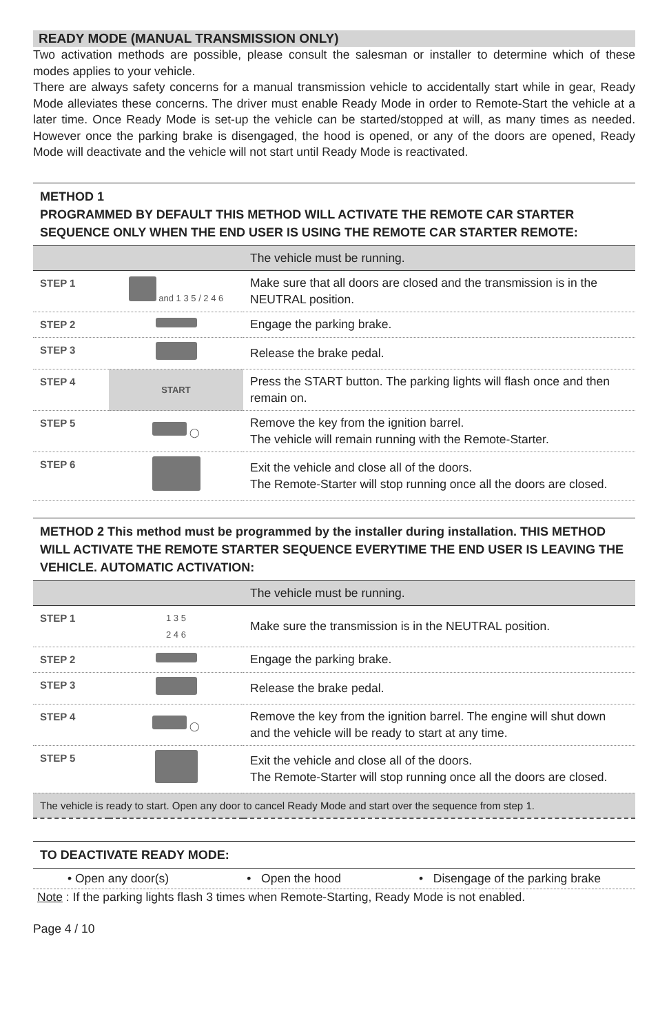READY MODE (MANUAL TRANSMISSION ONLY)
Two activation methods are possible, please consult the salesman or installer to determine which of these modes applies to your vehicle.
There are always safety concerns for a manual transmission vehicle to accidentally start while in gear, Ready Mode alleviates these concerns. The driver must enable Ready Mode in order to Remote-Start the vehicle at a later time. Once Ready Mode is set-up the vehicle can be started/stopped at will, as many times as needed. However once the parking brake is disengaged, the hood is opened, or any of the doors are opened, Ready Mode will deactivate and the vehicle will not start until Ready Mode is reactivated.
METHOD 1
PROGRAMMED BY DEFAULT THIS METHOD WILL ACTIVATE THE REMOTE CAR STARTER SEQUENCE ONLY WHEN THE END USER IS USING THE REMOTE CAR STARTER REMOTE:
| | | The vehicle must be running. |
| STEP 1 | and 1 3 5 / 2 4 6 | Make sure that all doors are closed and the transmission is in the NEUTRAL position. |
| STEP 2 | | Engage the parking brake. |
| STEP 3 | | Release the brake pedal. |
| STEP 4 | START | Press the START button. The parking lights will flash once and then remain on. |
| STEP 5 | ◯ | Remove the key from the ignition barrel. The vehicle will remain running with the Remote-Starter. |
| STEP 6 | | Exit the vehicle and close all of the doors. The Remote-Starter will stop running once all the doors are closed. |
METHOD 2 This method must be programmed by the installer during installation. THIS METHOD WILL ACTIVATE THE REMOTE STARTER SEQUENCE EVERYTIME THE END USER IS LEAVING THE VEHICLE. AUTOMATIC ACTIVATION:
| | | The vehicle must be running. |
| STEP 1 | 1 3 5 2 4 6 | Make sure the transmission is in the NEUTRAL position. |
| STEP 2 | | Engage the parking brake. |
| STEP 3 | | Release the brake pedal. |
| STEP 4 | ◯ | Remove the key from the ignition barrel. The engine will shut down and the vehicle will be ready to start at any time. |
| STEP 5 | | Exit the vehicle and close all of the doors. The Remote-Starter will stop running once all the doors are closed. |
| The vehicle is ready to start. Open any door to cancel Ready Mode and start over the sequence from step 1. | | |
TO DEACTIVATE READY MODE:
• Open any door(s) • Open the hood • Disengage of the parking brake
Note : If the parking lights flash 3 times when Remote-Starting, Ready Mode is not enabled.
Page 4 / 10